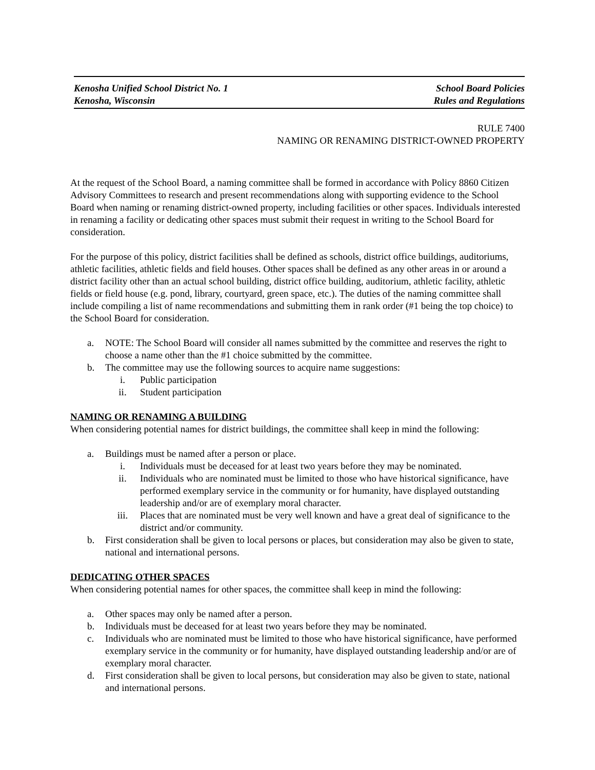Kenosha Unified School District No. 1
Kenosha, Wisconsin
School Board Policies
Rules and Regulations
RULE 7400
NAMING OR RENAMING DISTRICT-OWNED PROPERTY
At the request of the School Board, a naming committee shall be formed in accordance with Policy 8860 Citizen Advisory Committees to research and present recommendations along with supporting evidence to the School Board when naming or renaming district-owned property, including facilities or other spaces. Individuals interested in renaming a facility or dedicating other spaces must submit their request in writing to the School Board for consideration.
For the purpose of this policy, district facilities shall be defined as schools, district office buildings, auditoriums, athletic facilities, athletic fields and field houses. Other spaces shall be defined as any other areas in or around a district facility other than an actual school building, district office building, auditorium, athletic facility, athletic fields or field house (e.g. pond, library, courtyard, green space, etc.). The duties of the naming committee shall include compiling a list of name recommendations and submitting them in rank order (#1 being the top choice) to the School Board for consideration.
a. NOTE: The School Board will consider all names submitted by the committee and reserves the right to choose a name other than the #1 choice submitted by the committee.
b. The committee may use the following sources to acquire name suggestions:
i. Public participation
ii. Student participation
NAMING OR RENAMING A BUILDING
When considering potential names for district buildings, the committee shall keep in mind the following:
a. Buildings must be named after a person or place.
i. Individuals must be deceased for at least two years before they may be nominated.
ii. Individuals who are nominated must be limited to those who have historical significance, have performed exemplary service in the community or for humanity, have displayed outstanding leadership and/or are of exemplary moral character.
iii. Places that are nominated must be very well known and have a great deal of significance to the district and/or community.
b. First consideration shall be given to local persons or places, but consideration may also be given to state, national and international persons.
DEDICATING OTHER SPACES
When considering potential names for other spaces, the committee shall keep in mind the following:
a. Other spaces may only be named after a person.
b. Individuals must be deceased for at least two years before they may be nominated.
c. Individuals who are nominated must be limited to those who have historical significance, have performed exemplary service in the community or for humanity, have displayed outstanding leadership and/or are of exemplary moral character.
d. First consideration shall be given to local persons, but consideration may also be given to state, national and international persons.